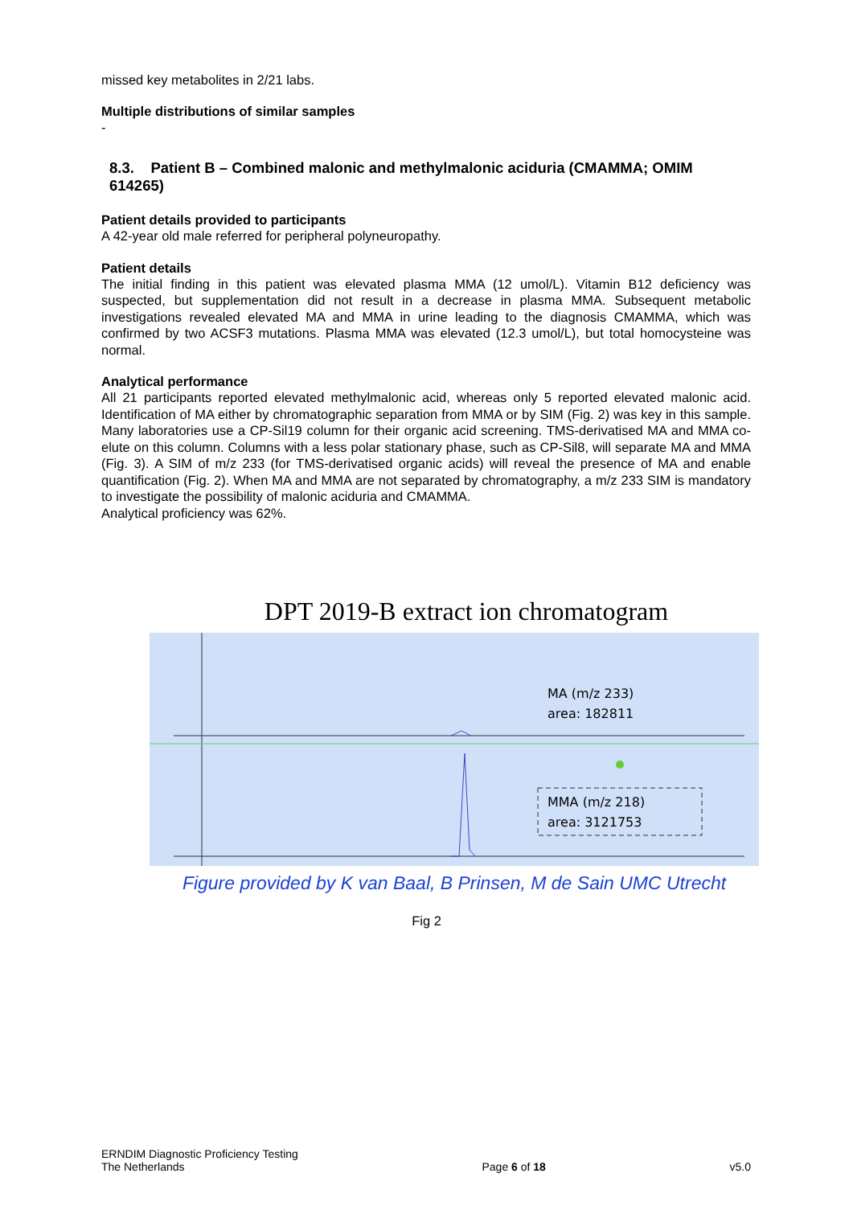missed key metabolites in 2/21 labs.
Multiple distributions of similar samples
-
8.3. Patient B – Combined malonic and methylmalonic aciduria (CMAMMA; OMIM 614265)
Patient details provided to participants
A 42-year old male referred for peripheral polyneuropathy.
Patient details
The initial finding in this patient was elevated plasma MMA (12 umol/L). Vitamin B12 deficiency was suspected, but supplementation did not result in a decrease in plasma MMA. Subsequent metabolic investigations revealed elevated MA and MMA in urine leading to the diagnosis CMAMMA, which was confirmed by two ACSF3 mutations. Plasma MMA was elevated (12.3 umol/L), but total homocysteine was normal.
Analytical performance
All 21 participants reported elevated methylmalonic acid, whereas only 5 reported elevated malonic acid. Identification of MA either by chromatographic separation from MMA or by SIM (Fig. 2) was key in this sample. Many laboratories use a CP-Sil19 column for their organic acid screening. TMS-derivatised MA and MMA co-elute on this column. Columns with a less polar stationary phase, such as CP-Sil8, will separate MA and MMA (Fig. 3). A SIM of m/z 233 (for TMS-derivatised organic acids) will reveal the presence of MA and enable quantification (Fig. 2). When MA and MMA are not separated by chromatography, a m/z 233 SIM is mandatory to investigate the possibility of malonic aciduria and CMAMMA.
Analytical proficiency was 62%.
DPT 2019-B extract ion chromatogram
MA (m/z 233)
area: 182811
MMA (m/z 218)
area: 3121753
Figure provided by K van Baal, B Prinsen, M de Sain UMC Utrecht
Fig 2
ERNDIM Diagnostic Proficiency Testing
The Netherlands
Page 6 of 18
v5.0